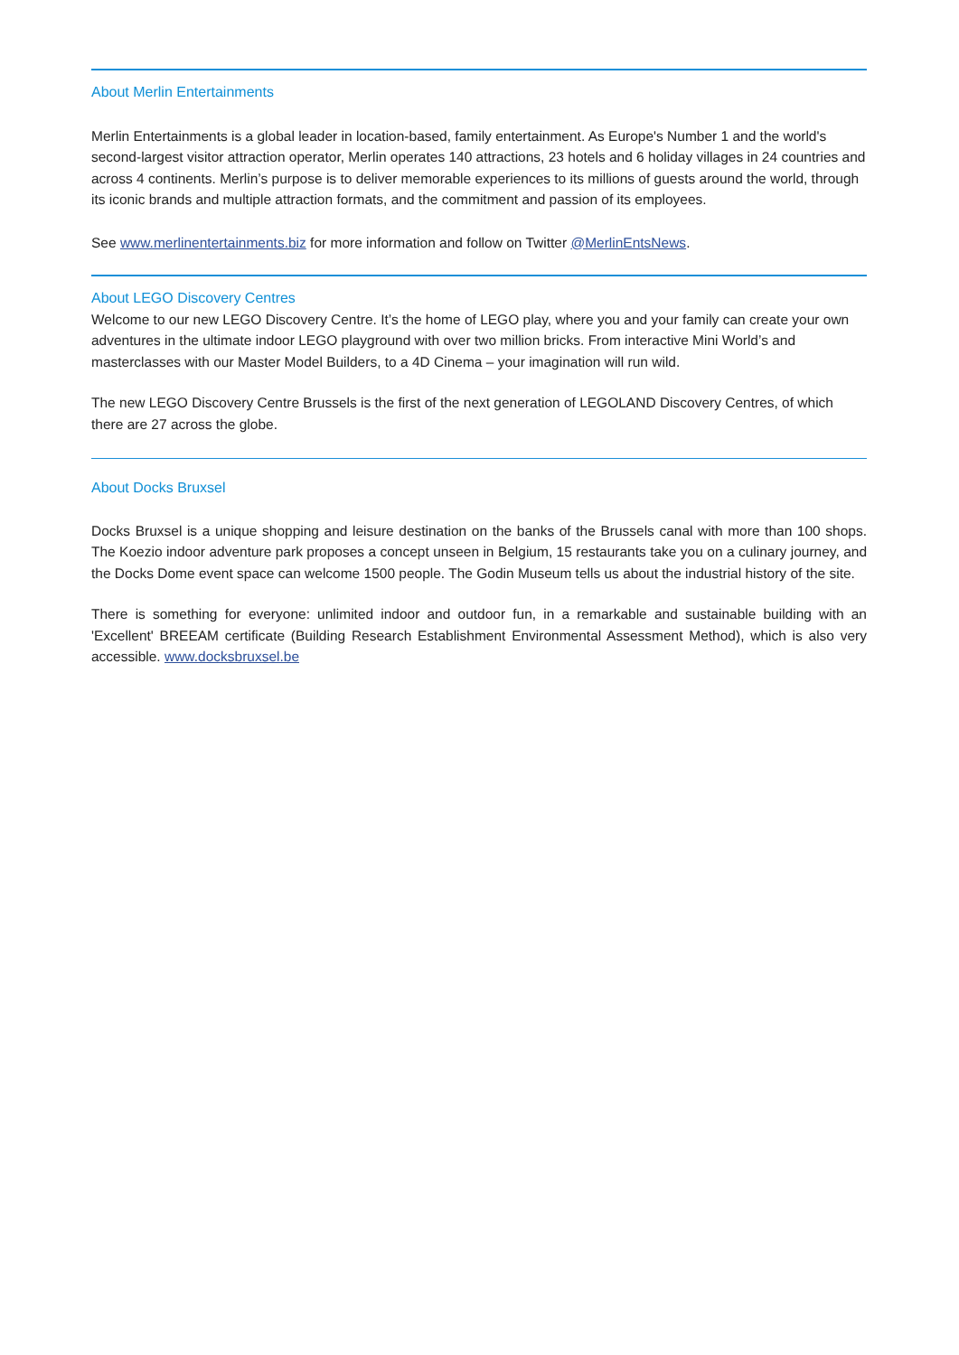About Merlin Entertainments
Merlin Entertainments is a global leader in location-based, family entertainment. As Europe's Number 1 and the world's second-largest visitor attraction operator, Merlin operates 140 attractions, 23 hotels and 6 holiday villages in 24 countries and across 4 continents. Merlin’s purpose is to deliver memorable experiences to its millions of guests around the world, through its iconic brands and multiple attraction formats, and the commitment and passion of its employees.
See www.merlinentertainments.biz for more information and follow on Twitter @MerlinEntsNews.
About LEGO Discovery Centres
Welcome to our new LEGO Discovery Centre. It’s the home of LEGO play, where you and your family can create your own adventures in the ultimate indoor LEGO playground with over two million bricks. From interactive Mini World’s and masterclasses with our Master Model Builders, to a 4D Cinema – your imagination will run wild.
The new LEGO Discovery Centre Brussels is the first of the next generation of LEGOLAND Discovery Centres, of which there are 27 across the globe.
About Docks Bruxsel
Docks Bruxsel is a unique shopping and leisure destination on the banks of the Brussels canal with more than 100 shops. The Koezio indoor adventure park proposes a concept unseen in Belgium, 15 restaurants take you on a culinary journey, and the Docks Dome event space can welcome 1500 people. The Godin Museum tells us about the industrial history of the site.
There is something for everyone: unlimited indoor and outdoor fun, in a remarkable and sustainable building with an 'Excellent' BREEAM certificate (Building Research Establishment Environmental Assessment Method), which is also very accessible. www.docksbruxsel.be